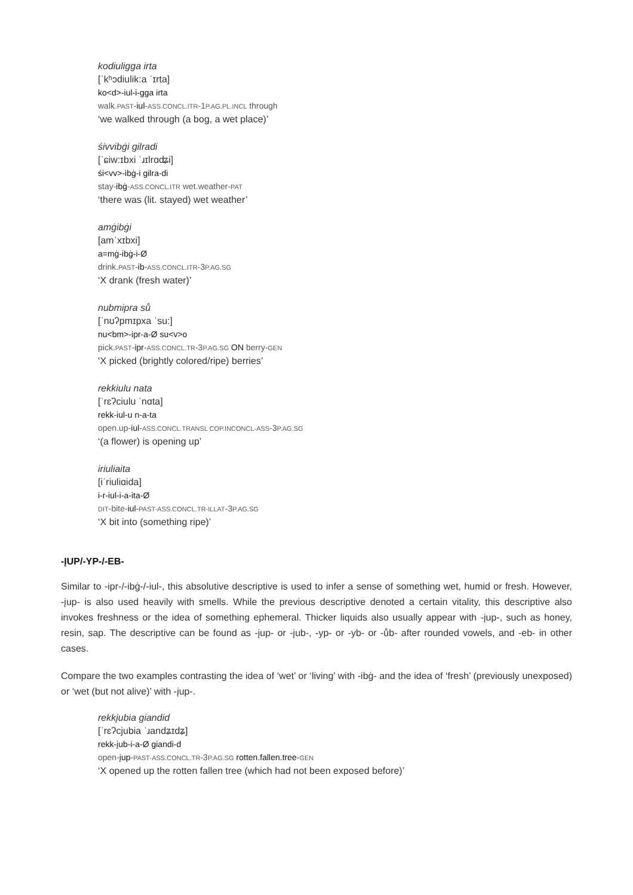kodiuligga irta
[ˈkʰɔdiulik:a ˈɪrta]
ko<d>-iul-i-gga irta
walk.PAST-iul-ASS.CONCL.ITR-1P.AG.PL.INCL through
‘we walked through (a bog, a wet place)’
śivvibġi gilradi
[ˈɕiw:ɪbxi ˈɹɪlrɑʥi]
śi<vv>-ibġ-i gilra-di
stay-ibġ-ASS.CONCL.ITR wet.weather-PAT
‘there was (lit. stayed) wet weather’
amġibġi
[amˈxɪbxi]
a=mġ-ibġ-i-Ø
drink.PAST-ib-ASS.CONCL.ITR-3P.AG.SG
‘X drank (fresh water)’
nubmipra sů
[ˈnʊʔpmɪpxa ˈsu:]
nu<bm>-ipr-a-Ø su<v>o
pick.PAST-ipr-ASS.CONCL.TR-3P.AG.SG ON berry-GEN
‘X picked (brightly colored/ripe) berries’
rekkiulu nata
[ˈrɛʔciulu ˈnɑta]
rekk-iul-u n-a-ta
open.up-iul-ASS.CONCL.TRANSL COP.INCONCL-ASS-3P.AG.SG
‘(a flower) is opening up’
iriuliaita
[iˈriuliɑida]
i-r-iul-i-a-ita-Ø
DIT-bite-iul-PAST-ASS.CONCL.TR-ILLAT-3P.AG.SG
‘X bit into (something ripe)’
-ĮUP/-YP-/-EB-
Similar to -ipr-/-ibġ-/-iul-, this absolutive descriptive is used to infer a sense of something wet, humid or fresh. However, -įup- is also used heavily with smells. While the previous descriptive denoted a certain vitality, this descriptive also invokes freshness or the idea of something ephemeral. Thicker liquids also usually appear with -įup-, such as honey, resin, sap. The descriptive can be found as -įup- or -įub-, -yp- or -yb- or -ůb- after rounded vowels, and -eb- in other cases.
Compare the two examples contrasting the idea of ‘wet’ or ‘living’ with -ibġ- and the idea of ‘fresh’ (previously unexposed) or ‘wet (but not alive)’ with -įup-.
rekkįubia giandid
[ˈrɛʔcjubia ˈɹandʑɪdʑ]
rekk-įub-i-a-Ø giandi-d
open-įup-PAST-ASS.CONCL.TR-3P.AG.SG rotten.fallen.tree-GEN
‘X opened up the rotten fallen tree (which had not been exposed before)’